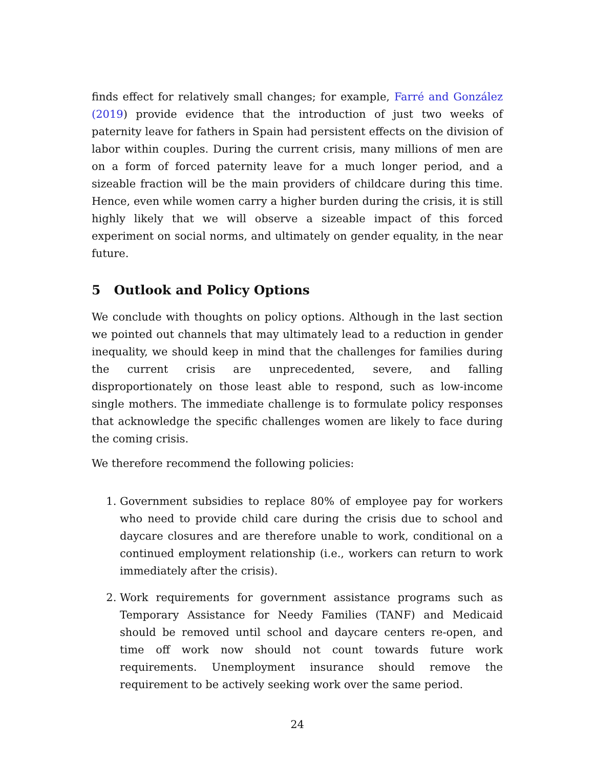finds effect for relatively small changes; for example, Farré and González (2019) provide evidence that the introduction of just two weeks of paternity leave for fathers in Spain had persistent effects on the division of labor within couples. During the current crisis, many millions of men are on a form of forced paternity leave for a much longer period, and a sizeable fraction will be the main providers of childcare during this time. Hence, even while women carry a higher burden during the crisis, it is still highly likely that we will observe a sizeable impact of this forced experiment on social norms, and ultimately on gender equality, in the near future.
5 Outlook and Policy Options
We conclude with thoughts on policy options. Although in the last section we pointed out channels that may ultimately lead to a reduction in gender inequality, we should keep in mind that the challenges for families during the current crisis are unprecedented, severe, and falling disproportionately on those least able to respond, such as low-income single mothers. The immediate challenge is to formulate policy responses that acknowledge the specific challenges women are likely to face during the coming crisis.
We therefore recommend the following policies:
1. Government subsidies to replace 80% of employee pay for workers who need to provide child care during the crisis due to school and daycare closures and are therefore unable to work, conditional on a continued employment relationship (i.e., workers can return to work immediately after the crisis).
2. Work requirements for government assistance programs such as Temporary Assistance for Needy Families (TANF) and Medicaid should be removed until school and daycare centers re-open, and time off work now should not count towards future work requirements. Unemployment insurance should remove the requirement to be actively seeking work over the same period.
24